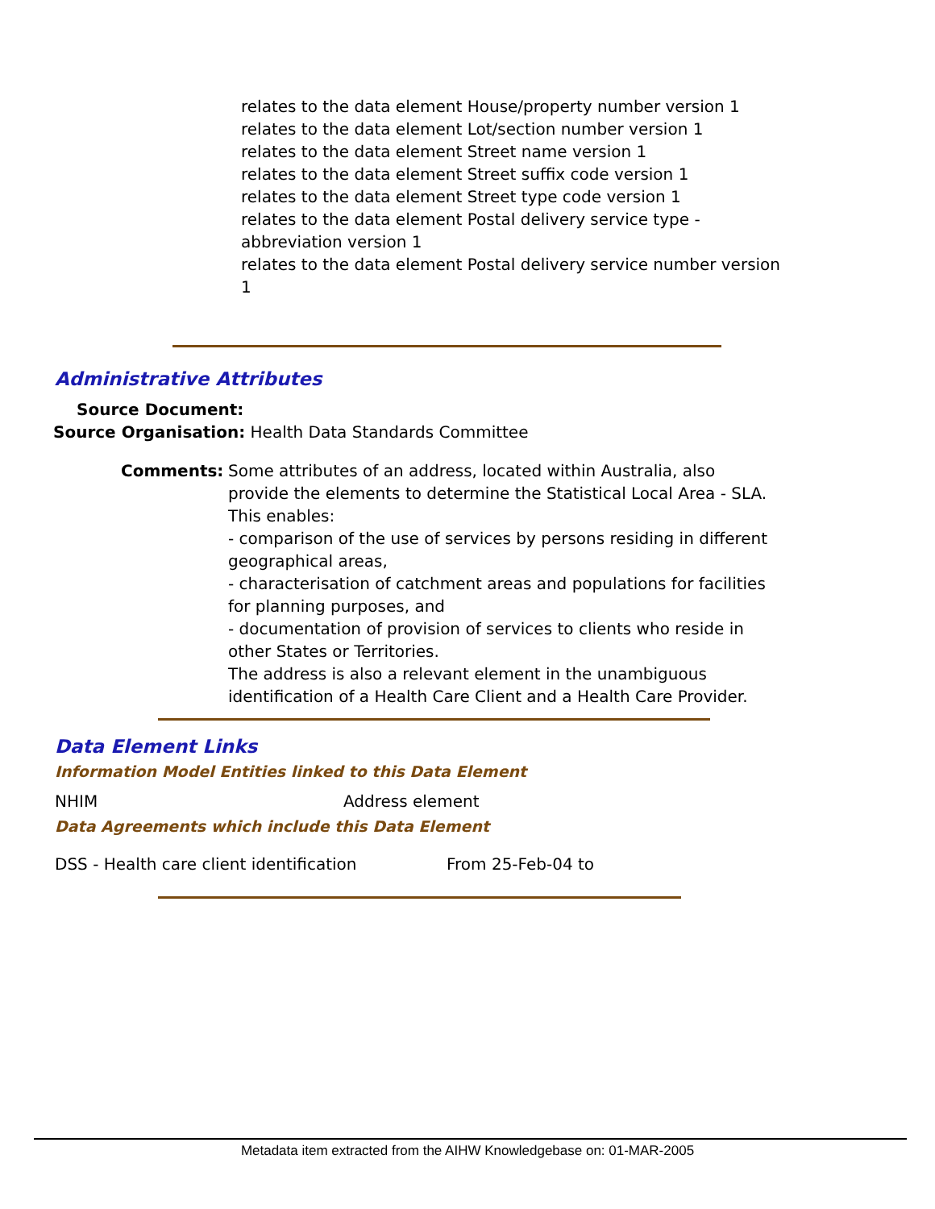relates to the data element House/property number version 1
relates to the data element Lot/section number version 1
relates to the data element Street name version 1
relates to the data element Street suffix code version 1
relates to the data element Street type code version 1
relates to the data element Postal delivery service type - abbreviation version 1
relates to the data element Postal delivery service number version 1
Administrative Attributes
Source Document:
Source Organisation: Health Data Standards Committee
Comments: Some attributes of an address, located within Australia, also provide the elements to determine the Statistical Local Area - SLA. This enables:
- comparison of the use of services by persons residing in different geographical areas,
- characterisation of catchment areas and populations for facilities for planning purposes, and
- documentation of provision of services to clients who reside in other States or Territories.
The address is also a relevant element in the unambiguous identification of a Health Care Client and a Health Care Provider.
Data Element Links
Information Model Entities linked to this Data Element
NHIM Address element
Data Agreements which include this Data Element
DSS - Health care client identification
From 25-Feb-04 to
Metadata item extracted from the AIHW Knowledgebase on: 01-MAR-2005